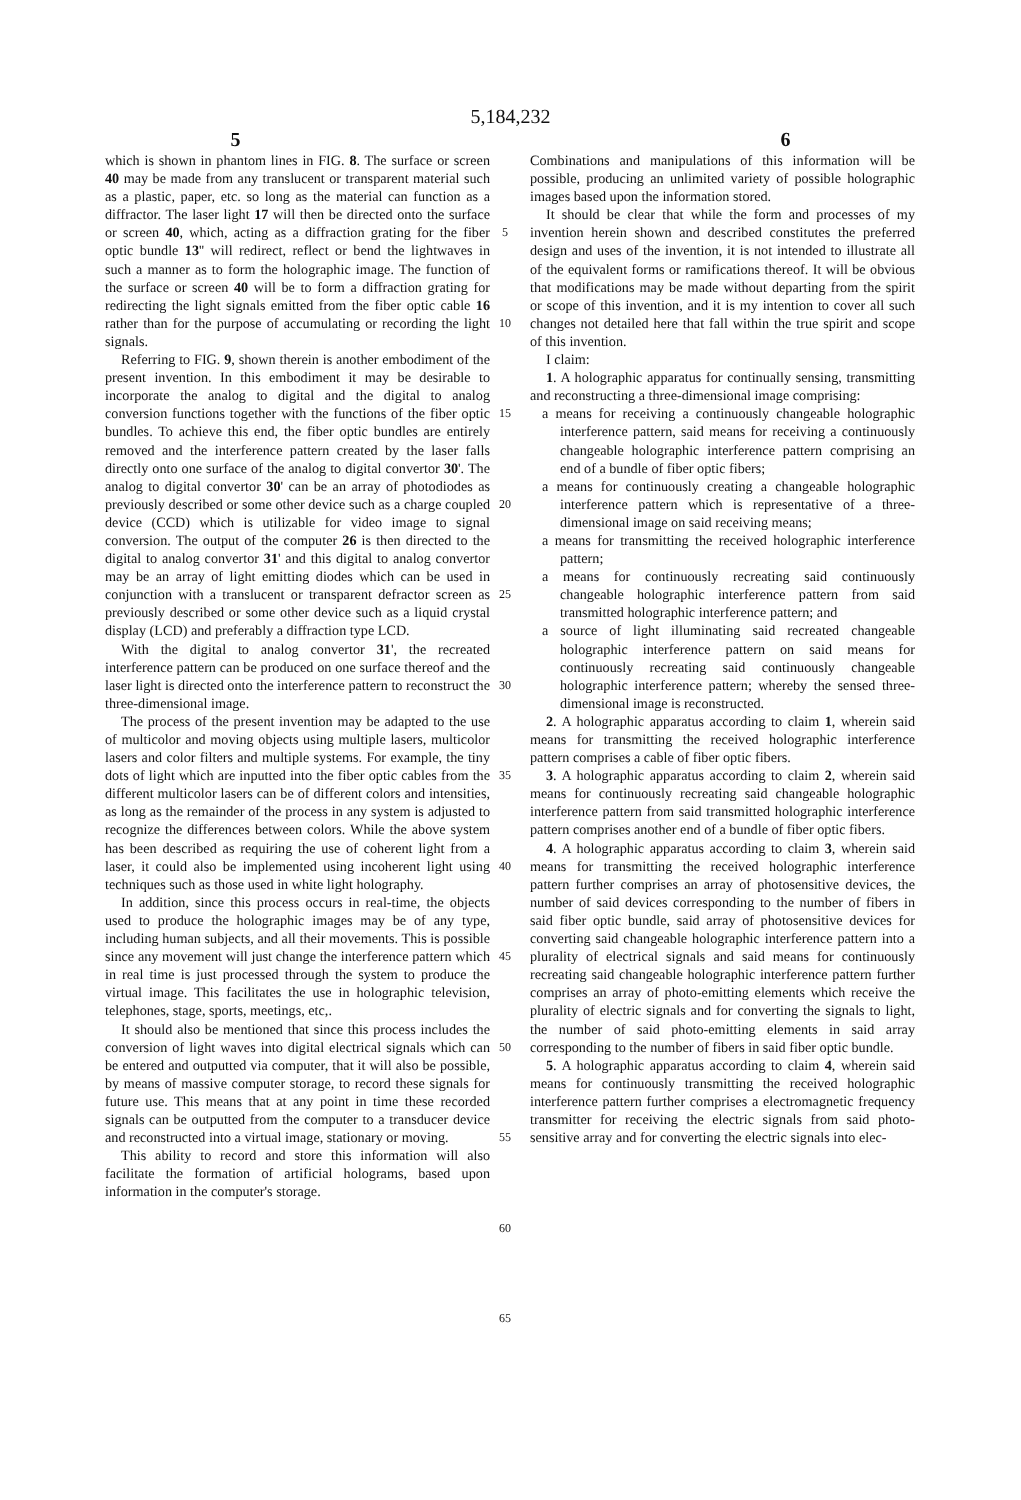5,184,232
5 6
which is shown in phantom lines in FIG. 8. The surface or screen 40 may be made from any translucent or transparent material such as a plastic, paper, etc. so long as the material can function as a diffractor. The laser light 17 will then be directed onto the surface or screen 40, which, acting as a diffraction grating for the fiber optic bundle 13'' will redirect, reflect or bend the lightwaves in such a manner as to form the holographic image. The function of the surface or screen 40 will be to form a diffraction grating for redirecting the light signals emitted from the fiber optic cable 16 rather than for the purpose of accumulating or recording the light signals.
Referring to FIG. 9, shown therein is another embodiment of the present invention. In this embodiment it may be desirable to incorporate the analog to digital and the digital to analog conversion functions together with the functions of the fiber optic bundles. To achieve this end, the fiber optic bundles are entirely removed and the interference pattern created by the laser falls directly onto one surface of the analog to digital convertor 30'. The analog to digital convertor 30' can be an array of photodiodes as previously described or some other device such as a charge coupled device (CCD) which is utilizable for video image to signal conversion. The output of the computer 26 is then directed to the digital to analog convertor 31' and this digital to analog convertor may be an array of light emitting diodes which can be used in conjunction with a translucent or transparent defractor screen as previously described or some other device such as a liquid crystal display (LCD) and preferably a diffraction type LCD.
With the digital to analog convertor 31', the recreated interference pattern can be produced on one surface thereof and the laser light is directed onto the interference pattern to reconstruct the three-dimensional image.
The process of the present invention may be adapted to the use of multicolor and moving objects using multiple lasers, multicolor lasers and color filters and multiple systems. For example, the tiny dots of light which are inputted into the fiber optic cables from the different multicolor lasers can be of different colors and intensities, as long as the remainder of the process in any system is adjusted to recognize the differences between colors. While the above system has been described as requiring the use of coherent light from a laser, it could also be implemented using incoherent light using techniques such as those used in white light holography.
In addition, since this process occurs in real-time, the objects used to produce the holographic images may be of any type, including human subjects, and all their movements. This is possible since any movement will just change the interference pattern which in real time is just processed through the system to produce the virtual image. This facilitates the use in holographic television, telephones, stage, sports, meetings, etc,.
It should also be mentioned that since this process includes the conversion of light waves into digital electrical signals which can be entered and outputted via computer, that it will also be possible, by means of massive computer storage, to record these signals for future use. This means that at any point in time these recorded signals can be outputted from the computer to a transducer device and reconstructed into a virtual image, stationary or moving.
This ability to record and store this information will also facilitate the formation of artificial holograms, based upon information in the computer's storage.
5
10
15
20
25
30
35
40
45
50
55
60
65
Combinations and manipulations of this information will be possible, producing an unlimited variety of possible holographic images based upon the information stored.
It should be clear that while the form and processes of my invention herein shown and described constitutes the preferred design and uses of the invention, it is not intended to illustrate all of the equivalent forms or ramifications thereof. It will be obvious that modifications may be made without departing from the spirit or scope of this invention, and it is my intention to cover all such changes not detailed here that fall within the true spirit and scope of this invention.
I claim:
1. A holographic apparatus for continually sensing, transmitting and reconstructing a three-dimensional image comprising:
a means for receiving a continuously changeable holographic interference pattern, said means for receiving a continuously changeable holographic interference pattern comprising an end of a bundle of fiber optic fibers;
a means for continuously creating a changeable holographic interference pattern which is representative of a three-dimensional image on said receiving means;
a means for transmitting the received holographic interference pattern;
a means for continuously recreating said continuously changeable holographic interference pattern from said transmitted holographic interference pattern; and
a source of light illuminating said recreated changeable holographic interference pattern on said means for continuously recreating said continuously changeable holographic interference pattern; whereby the sensed three-dimensional image is reconstructed.
2. A holographic apparatus according to claim 1, wherein said means for transmitting the received holographic interference pattern comprises a cable of fiber optic fibers.
3. A holographic apparatus according to claim 2, wherein said means for continuously recreating said changeable holographic interference pattern from said transmitted holographic interference pattern comprises another end of a bundle of fiber optic fibers.
4. A holographic apparatus according to claim 3, wherein said means for transmitting the received holographic interference pattern further comprises an array of photosensitive devices, the number of said devices corresponding to the number of fibers in said fiber optic bundle, said array of photosensitive devices for converting said changeable holographic interference pattern into a plurality of electrical signals and said means for continuously recreating said changeable holographic interference pattern further comprises an array of photo-emitting elements which receive the plurality of electric signals and for converting the signals to light, the number of said photo-emitting elements in said array corresponding to the number of fibers in said fiber optic bundle.
5. A holographic apparatus according to claim 4, wherein said means for continuously transmitting the received holographic interference pattern further comprises a electromagnetic frequency transmitter for receiving the electric signals from said photo-sensitive array and for converting the electric signals into elec-